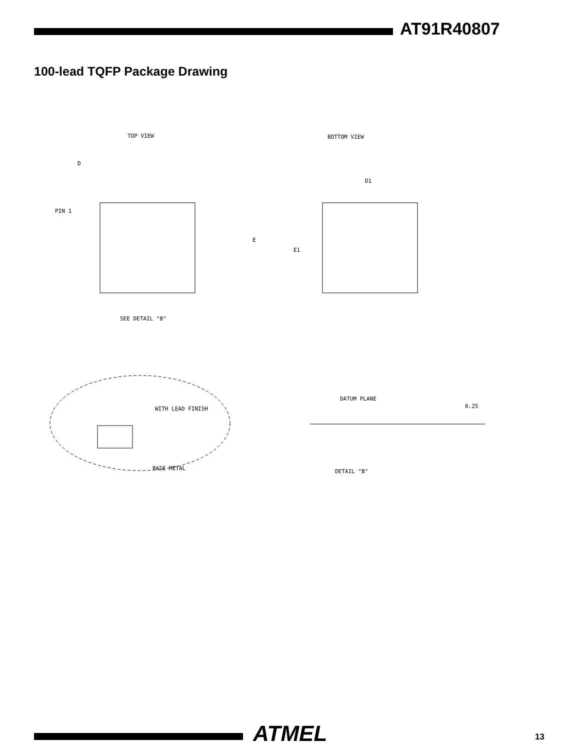AT91R40807
100-lead TQFP Package Drawing
TOP VIEW
BOTTOM VIEW
PIN 1
D
E
D1
E1
SEE DETAIL "B"
WITH LEAD FINISH
BASE METAL
DETAIL "B"
DATUM PLANE
0.25
ATMEL 13